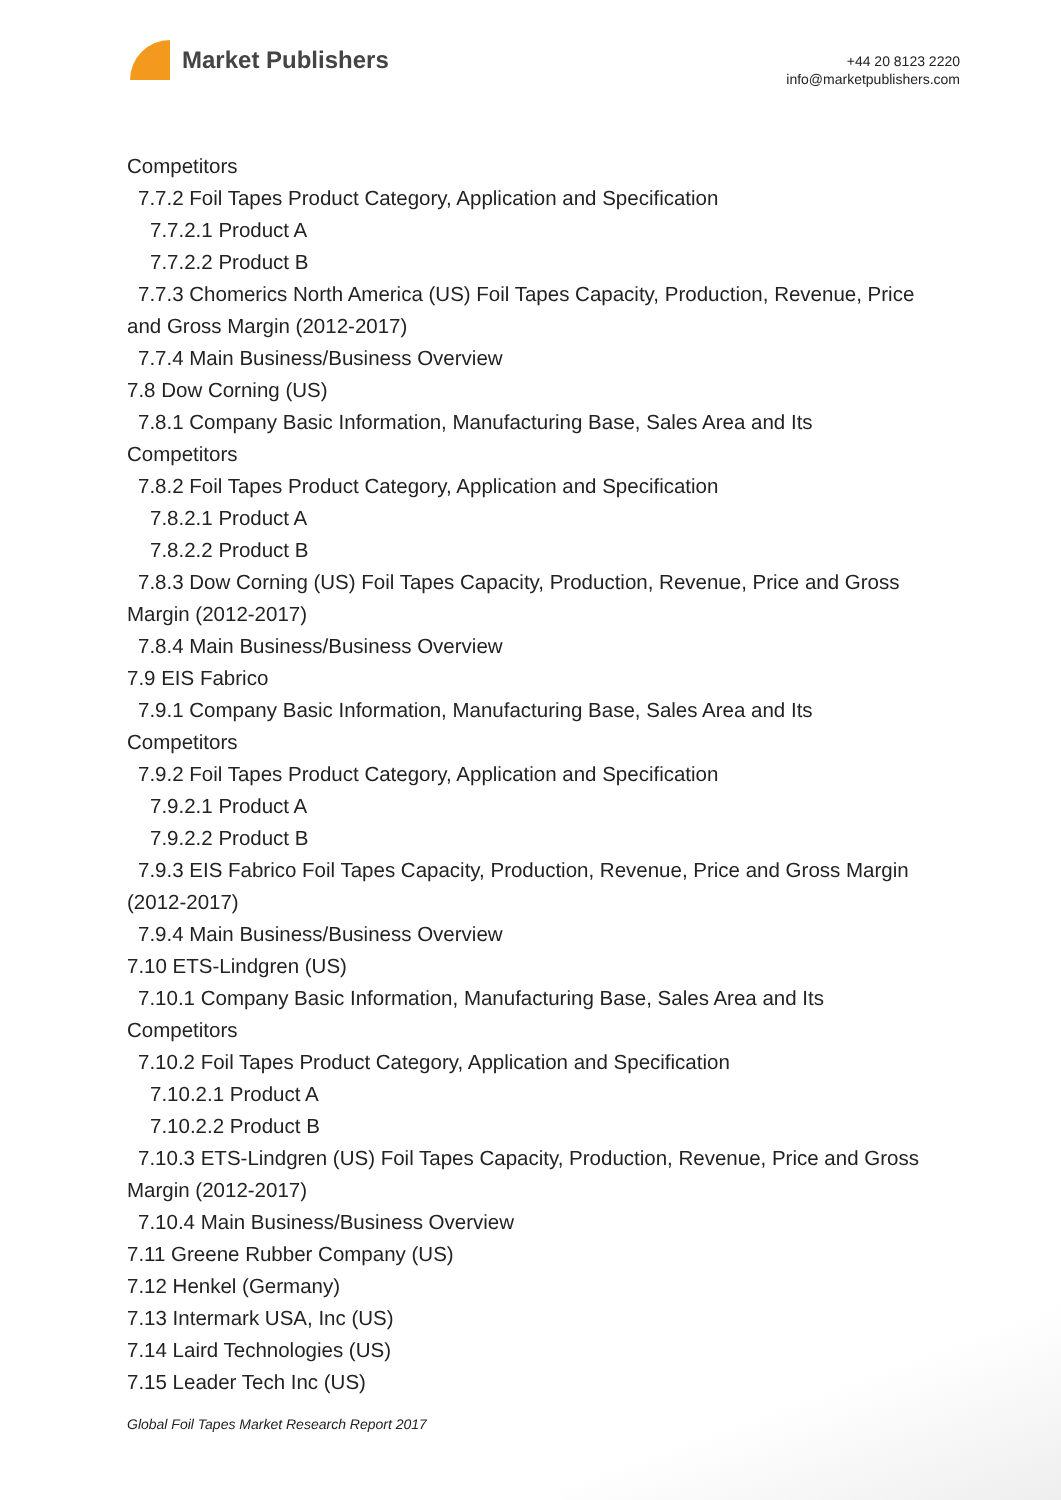Market Publishers
+44 20 8123 2220
info@marketpublishers.com
Competitors
7.7.2 Foil Tapes Product Category, Application and Specification
7.7.2.1 Product A
7.7.2.2 Product B
7.7.3 Chomerics North America (US) Foil Tapes Capacity, Production, Revenue, Price
and Gross Margin (2012-2017)
7.7.4 Main Business/Business Overview
7.8 Dow Corning (US)
7.8.1 Company Basic Information, Manufacturing Base, Sales Area and Its
Competitors
7.8.2 Foil Tapes Product Category, Application and Specification
7.8.2.1 Product A
7.8.2.2 Product B
7.8.3 Dow Corning (US) Foil Tapes Capacity, Production, Revenue, Price and Gross
Margin (2012-2017)
7.8.4 Main Business/Business Overview
7.9 EIS Fabrico
7.9.1 Company Basic Information, Manufacturing Base, Sales Area and Its
Competitors
7.9.2 Foil Tapes Product Category, Application and Specification
7.9.2.1 Product A
7.9.2.2 Product B
7.9.3 EIS Fabrico Foil Tapes Capacity, Production, Revenue, Price and Gross Margin
(2012-2017)
7.9.4 Main Business/Business Overview
7.10 ETS-Lindgren (US)
7.10.1 Company Basic Information, Manufacturing Base, Sales Area and Its
Competitors
7.10.2 Foil Tapes Product Category, Application and Specification
7.10.2.1 Product A
7.10.2.2 Product B
7.10.3 ETS-Lindgren (US) Foil Tapes Capacity, Production, Revenue, Price and Gross
Margin (2012-2017)
7.10.4 Main Business/Business Overview
7.11 Greene Rubber Company (US)
7.12 Henkel (Germany)
7.13 Intermark USA, Inc (US)
7.14 Laird Technologies (US)
7.15 Leader Tech Inc (US)
Global Foil Tapes Market Research Report 2017